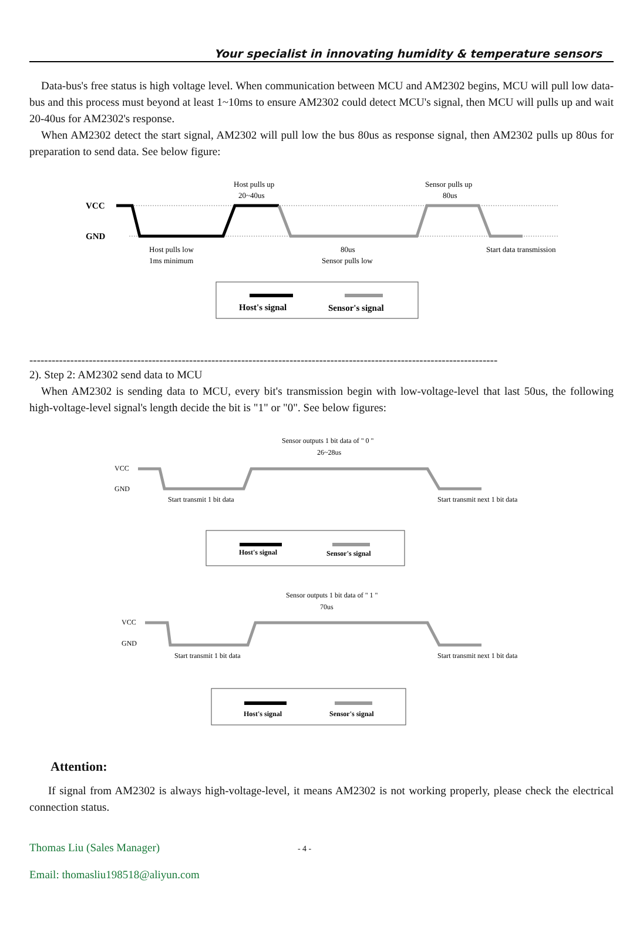Your specialist in innovating humidity & temperature sensors
Data-bus's free status is high voltage level. When communication between MCU and AM2302 begins, MCU will pull low data-bus and this process must beyond at least 1~10ms to ensure AM2302 could detect MCU's signal, then MCU will pulls up and wait 20-40us for AM2302's response.
When AM2302 detect the start signal, AM2302 will pull low the bus 80us as response signal, then AM2302 pulls up 80us for preparation to send data. See below figure:
VCC
GND
Host pulls up
20~40us
Sensor pulls up
80us
Host pulls low
1ms minimum
80us
Sensor pulls low
Start data transmission
Host's signal
Sensor's signal
------------------------------------------------------------------------------------------------------------------------------
2). Step 2: AM2302 send data to MCU
When AM2302 is sending data to MCU, every bit's transmission begin with low-voltage-level that last 50us, the following high-voltage-level signal's length decide the bit is "1" or "0". See below figures:
VCC
GND
Sensor outputs 1 bit data of " 0 "
26~28us
Start transmit 1 bit data
Start transmit next 1 bit data
Host's signal
Sensor's signal
VCC
GND
Sensor outputs 1 bit data of " 1 "
70us
Start transmit 1 bit data
Start transmit next 1 bit data
Host's signal
Sensor's signal
Attention:
If signal from AM2302 is always high-voltage-level, it means AM2302 is not working properly, please check the electrical connection status.
Thomas Liu (Sales Manager) - 4 -
Email: thomasliu198518@aliyun.com